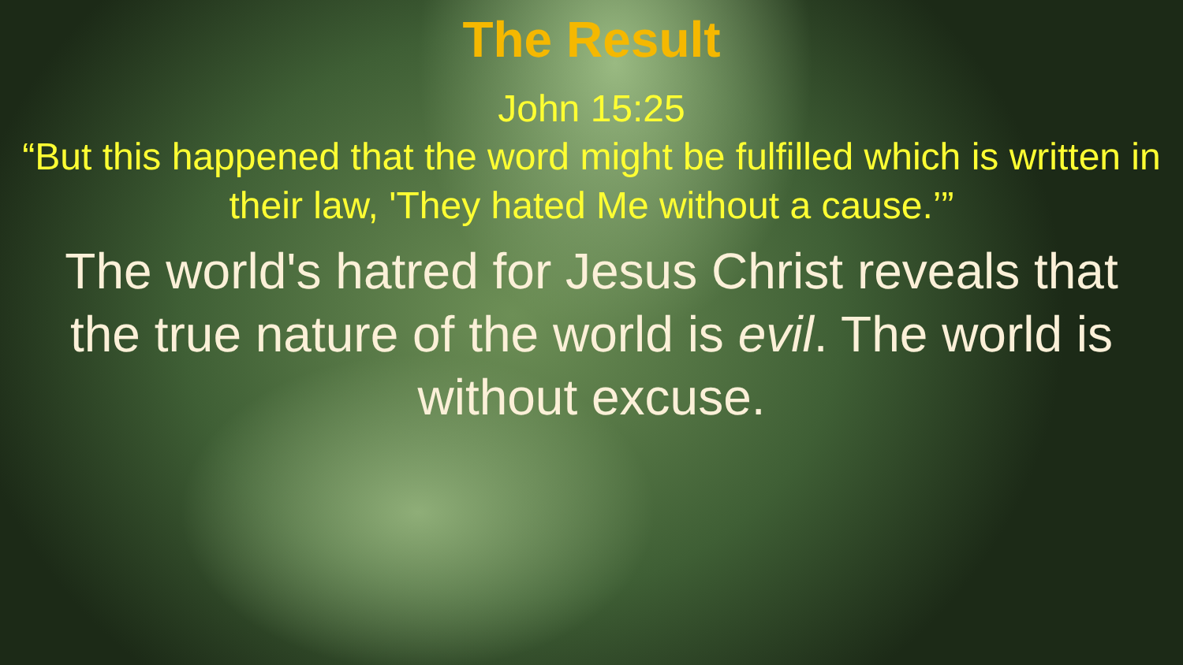The Result
John 15:25
“But this happened that the word might be fulfilled which is written in their law, 'They hated Me without a cause.’”
The world's hatred for Jesus Christ reveals that the true nature of the world is evil. The world is without excuse.